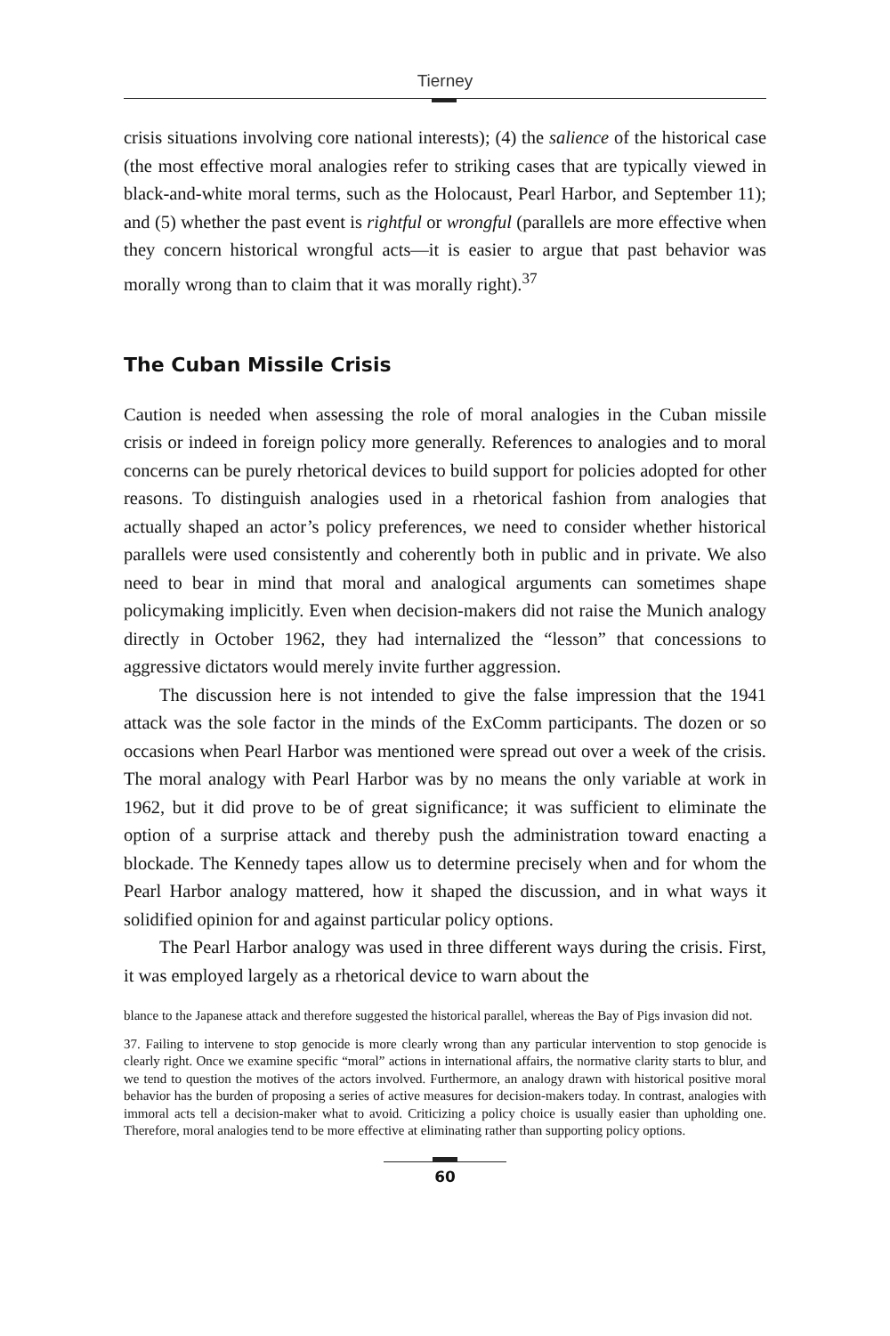Tierney
crisis situations involving core national interests); (4) the salience of the historical case (the most effective moral analogies refer to striking cases that are typically viewed in black-and-white moral terms, such as the Holocaust, Pearl Harbor, and September 11); and (5) whether the past event is rightful or wrongful (parallels are more effective when they concern historical wrongful acts—it is easier to argue that past behavior was morally wrong than to claim that it was morally right).<sup>37</sup>
The Cuban Missile Crisis
Caution is needed when assessing the role of moral analogies in the Cuban missile crisis or indeed in foreign policy more generally. References to analogies and to moral concerns can be purely rhetorical devices to build support for policies adopted for other reasons. To distinguish analogies used in a rhetorical fashion from analogies that actually shaped an actor’s policy preferences, we need to consider whether historical parallels were used consistently and coherently both in public and in private. We also need to bear in mind that moral and analogical arguments can sometimes shape policymaking implicitly. Even when decision-makers did not raise the Munich analogy directly in October 1962, they had internalized the “lesson” that concessions to aggressive dictators would merely invite further aggression.
The discussion here is not intended to give the false impression that the 1941 attack was the sole factor in the minds of the ExComm participants. The dozen or so occasions when Pearl Harbor was mentioned were spread out over a week of the crisis. The moral analogy with Pearl Harbor was by no means the only variable at work in 1962, but it did prove to be of great significance; it was sufficient to eliminate the option of a surprise attack and thereby push the administration toward enacting a blockade. The Kennedy tapes allow us to determine precisely when and for whom the Pearl Harbor analogy mattered, how it shaped the discussion, and in what ways it solidified opinion for and against particular policy options.
The Pearl Harbor analogy was used in three different ways during the crisis. First, it was employed largely as a rhetorical device to warn about the
blance to the Japanese attack and therefore suggested the historical parallel, whereas the Bay of Pigs invasion did not.
37. Failing to intervene to stop genocide is more clearly wrong than any particular intervention to stop genocide is clearly right. Once we examine specific “moral” actions in international affairs, the normative clarity starts to blur, and we tend to question the motives of the actors involved. Furthermore, an analogy drawn with historical positive moral behavior has the burden of proposing a series of active measures for decision-makers today. In contrast, analogies with immoral acts tell a decision-maker what to avoid. Criticizing a policy choice is usually easier than upholding one. Therefore, moral analogies tend to be more effective at eliminating rather than supporting policy options.
60